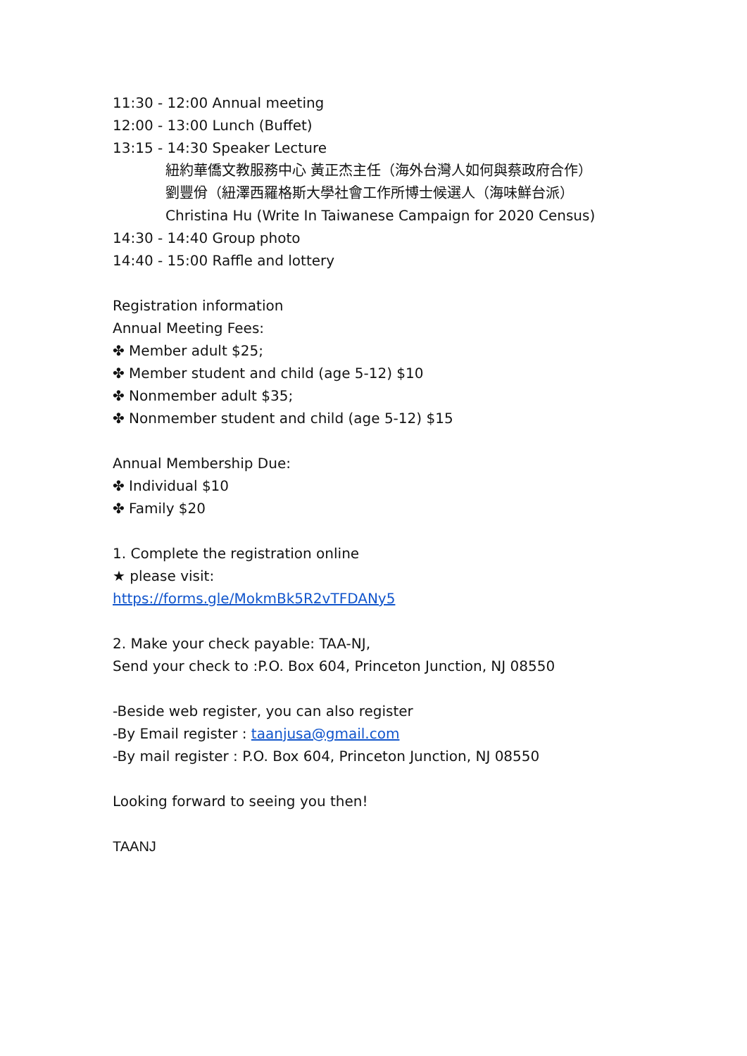11:30 - 12:00 Annual meeting
12:00 - 13:00 Lunch (Buffet)
13:15 - 14:30 Speaker Lecture
紐約華僑文教服務中心 黃正杰主任（海外台灣人如何與蔡政府合作）
劉豐佾（紐澤西羅格斯大學社會工作所博士候選人（海味鮮台派）
Christina Hu (Write In Taiwanese Campaign for 2020 Census)
14:30 - 14:40 Group photo
14:40 - 15:00 Raffle and lottery
Registration information
Annual Meeting Fees:
✤ Member adult $25;
✤ Member student and child (age 5-12) $10
✤ Nonmember adult $35;
✤ Nonmember student and child (age 5-12) $15
Annual Membership Due:
✤ Individual $10
✤ Family $20
1. Complete the registration online
★ please visit:
https://forms.gle/MokmBk5R2vTFDANy5
2. Make your check payable: TAA-NJ,
Send your check to :P.O. Box 604, Princeton Junction, NJ 08550
-Beside web register, you can also register
-By Email register : taanjusa@gmail.com
-By mail register : P.O. Box 604, Princeton Junction, NJ 08550
Looking forward to seeing you then!
TAANJ